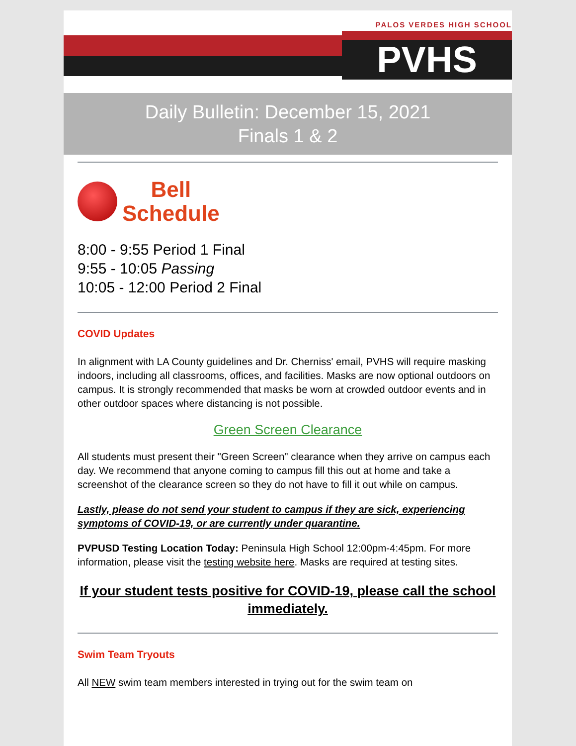PALOS VERDES HIGH SCHOOL
PVHS
Daily Bulletin: December 15, 2021
Finals 1 & 2
Bell
Schedule
8:00 - 9:55 Period 1 Final
9:55 - 10:05 Passing
10:05 - 12:00 Period 2 Final
COVID Updates
In alignment with LA County guidelines and Dr. Cherniss' email, PVHS will require masking indoors, including all classrooms, offices, and facilities. Masks are now optional outdoors on campus. It is strongly recommended that masks be worn at crowded outdoor events and in other outdoor spaces where distancing is not possible.
Green Screen Clearance
All students must present their "Green Screen" clearance when they arrive on campus each day. We recommend that anyone coming to campus fill this out at home and take a screenshot of the clearance screen so they do not have to fill it out while on campus.
Lastly, please do not send your student to campus if they are sick, experiencing symptoms of COVID-19, or are currently under quarantine.
PVPUSD Testing Location Today: Peninsula High School 12:00pm-4:45pm. For more information, please visit the testing website here. Masks are required at testing sites.
If your student tests positive for COVID-19, please call the school immediately.
Swim Team Tryouts
All NEW swim team members interested in trying out for the swim team on